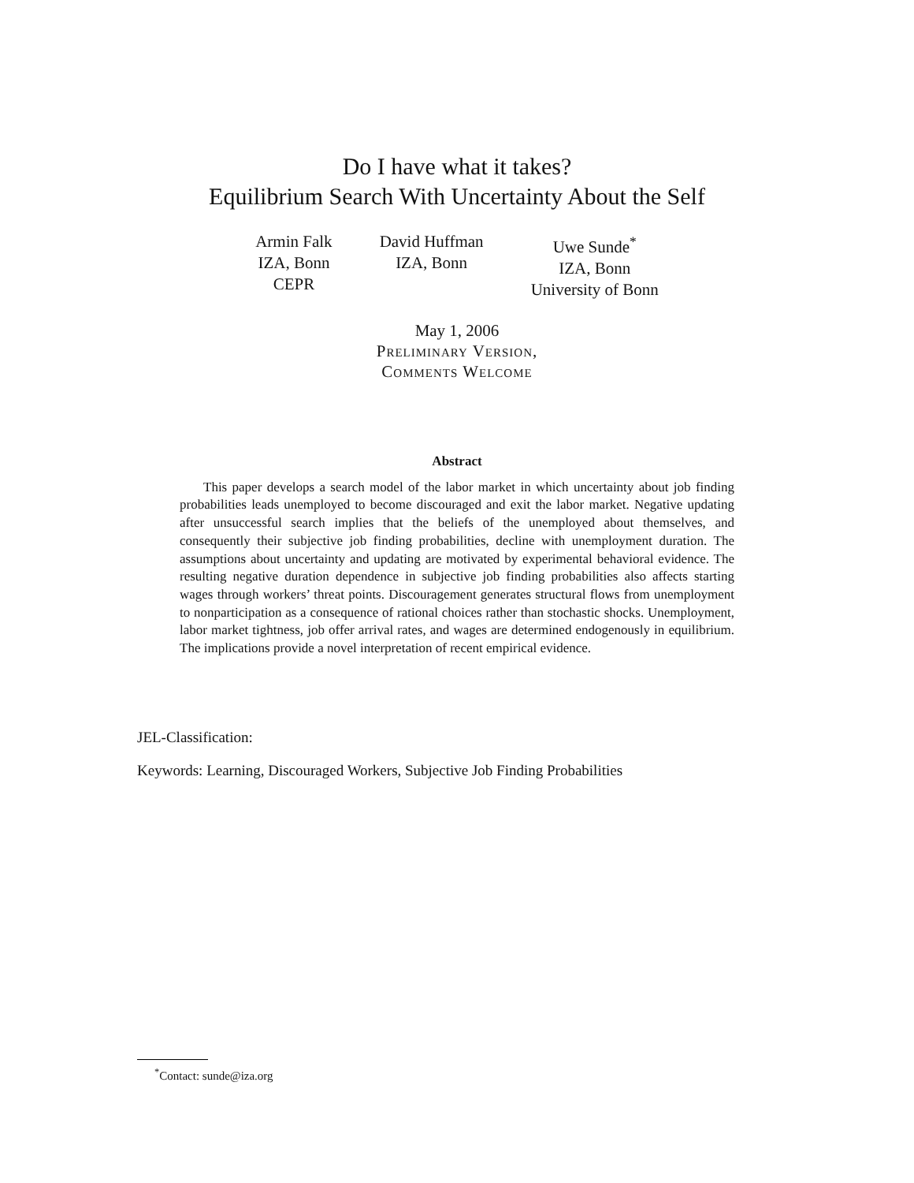Do I have what it takes?
Equilibrium Search With Uncertainty About the Self
Armin Falk
IZA, Bonn
CEPR
David Huffman
IZA, Bonn
Uwe Sunde<sup>*</sup>
IZA, Bonn
University of Bonn
May 1, 2006
Preliminary Version,
Comments Welcome
Abstract
This paper develops a search model of the labor market in which uncertainty about job finding probabilities leads unemployed to become discouraged and exit the labor market. Negative updating after unsuccessful search implies that the beliefs of the unemployed about themselves, and consequently their subjective job finding probabilities, decline with unemployment duration. The assumptions about uncertainty and updating are motivated by experimental behavioral evidence. The resulting negative duration dependence in subjective job finding probabilities also affects starting wages through workers’ threat points. Discouragement generates structural flows from unemployment to nonparticipation as a consequence of rational choices rather than stochastic shocks. Unemployment, labor market tightness, job offer arrival rates, and wages are determined endogenously in equilibrium. The implications provide a novel interpretation of recent empirical evidence.
JEL-Classification:
Keywords: Learning, Discouraged Workers, Subjective Job Finding Probabilities
<sup>*</sup> Contact: sunde@iza.org